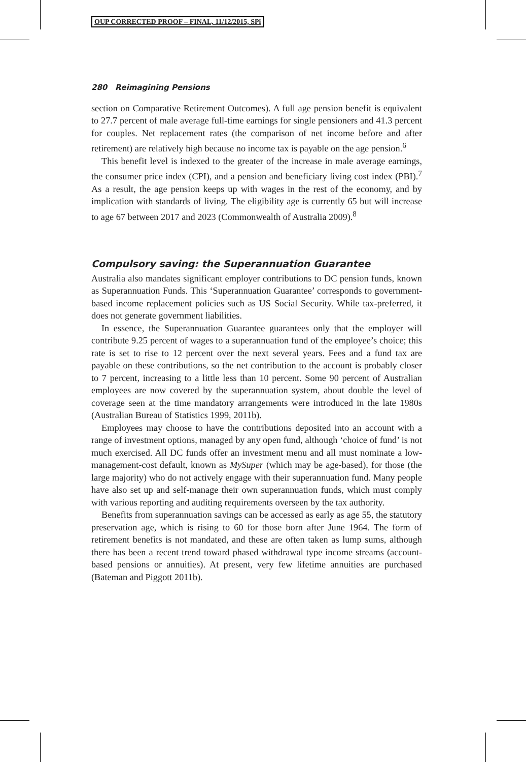OUP CORRECTED PROOF – FINAL, 11/12/2015, SPi
280 Reimagining Pensions
section on Comparative Retirement Outcomes). A full age pension benefit is equivalent to 27.7 percent of male average full-time earnings for single pensioners and 41.3 percent for couples. Net replacement rates (the comparison of net income before and after retirement) are relatively high because no income tax is payable on the age pension.<sup>6</sup>
This benefit level is indexed to the greater of the increase in male average earnings, the consumer price index (CPI), and a pension and beneficiary living cost index (PBI).<sup>7</sup> As a result, the age pension keeps up with wages in the rest of the economy, and by implication with standards of living. The eligibility age is currently 65 but will increase to age 67 between 2017 and 2023 (Commonwealth of Australia 2009).<sup>8</sup>
Compulsory saving: the Superannuation Guarantee
Australia also mandates significant employer contributions to DC pension funds, known as Superannuation Funds. This ‘Superannuation Guarantee’ corresponds to government-based income replacement policies such as US Social Security. While tax-preferred, it does not generate government liabilities.
In essence, the Superannuation Guarantee guarantees only that the employer will contribute 9.25 percent of wages to a superannuation fund of the employee’s choice; this rate is set to rise to 12 percent over the next several years. Fees and a fund tax are payable on these contributions, so the net contribution to the account is probably closer to 7 percent, increasing to a little less than 10 percent. Some 90 percent of Australian employees are now covered by the superannuation system, about double the level of coverage seen at the time mandatory arrangements were introduced in the late 1980s (Australian Bureau of Statistics 1999, 2011b).
Employees may choose to have the contributions deposited into an account with a range of investment options, managed by any open fund, although ‘choice of fund’ is not much exercised. All DC funds offer an investment menu and all must nominate a low-management-cost default, known as MySuper (which may be age-based), for those (the large majority) who do not actively engage with their superannuation fund. Many people have also set up and self-manage their own superannuation funds, which must comply with various reporting and auditing requirements overseen by the tax authority.
Benefits from superannuation savings can be accessed as early as age 55, the statutory preservation age, which is rising to 60 for those born after June 1964. The form of retirement benefits is not mandated, and these are often taken as lump sums, although there has been a recent trend toward phased withdrawal type income streams (account-based pensions or annuities). At present, very few lifetime annuities are purchased (Bateman and Piggott 2011b).